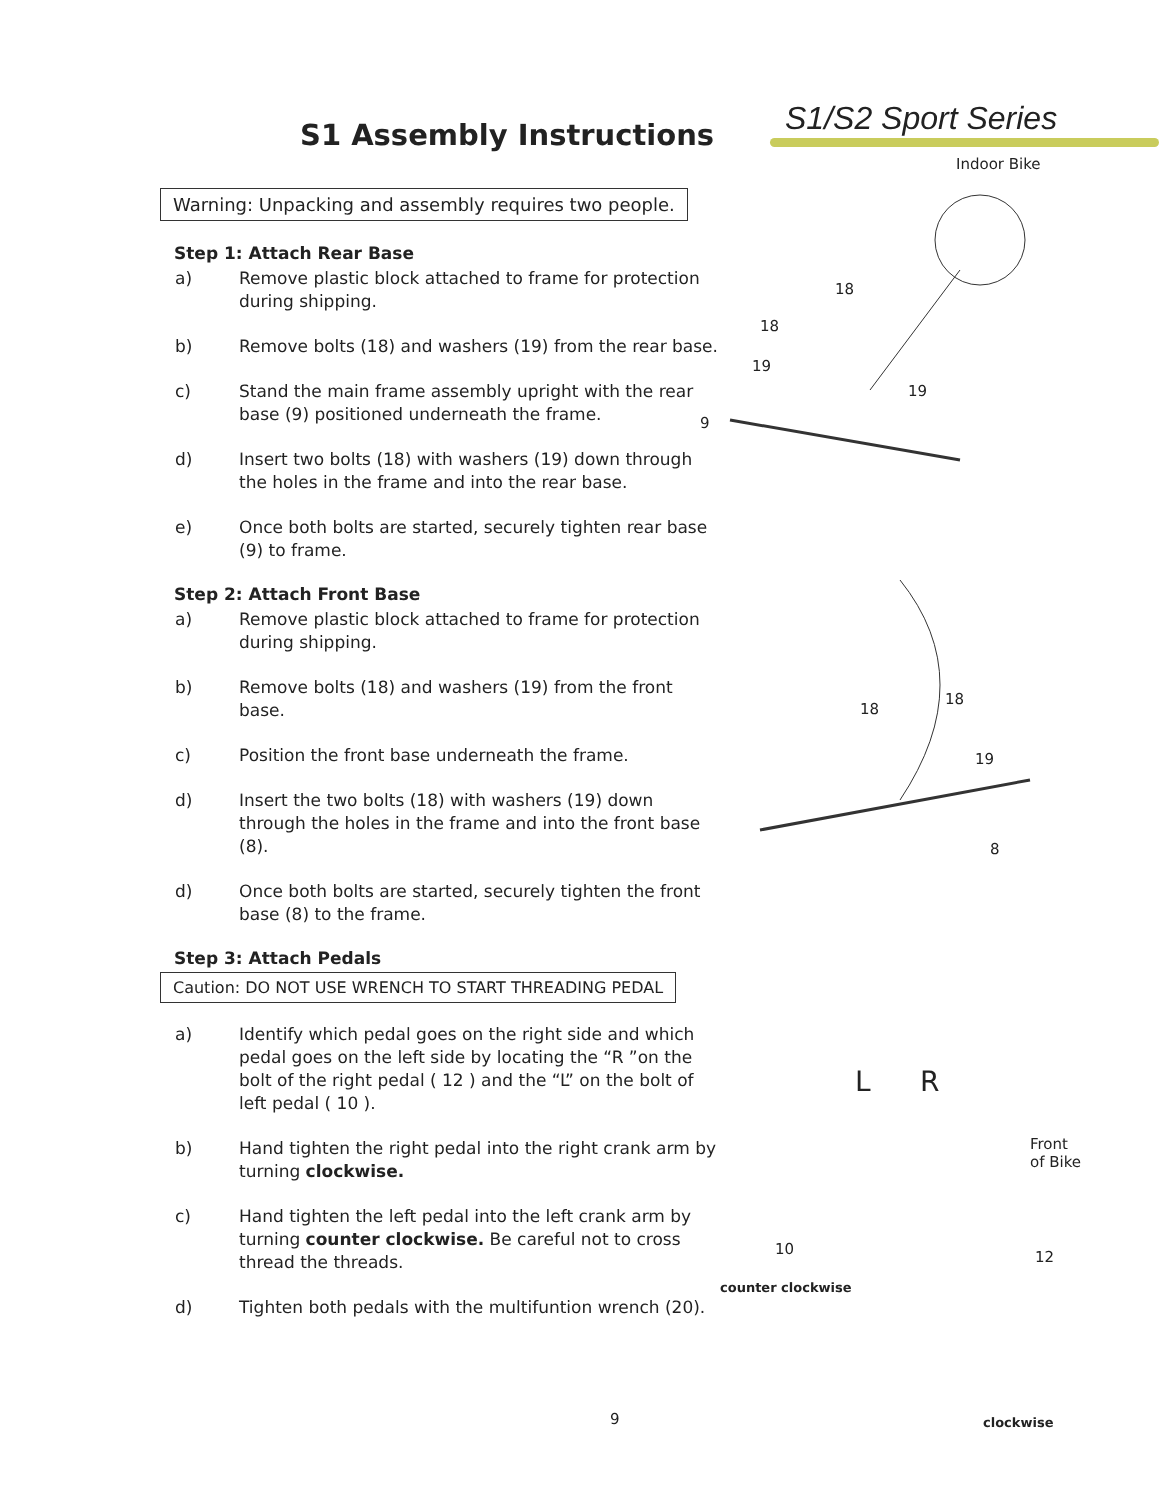S1/S2 Sport Series
Indoor Bike
S1 Assembly Instructions
Warning: Unpacking and assembly requires two people.
Step 1: Attach Rear Base
a) Remove plastic block attached to frame for protection during shipping.
b) Remove bolts (18) and washers (19) from the rear base.
c) Stand the main frame assembly upright with the rear base (9) positioned underneath the frame.
d) Insert two bolts (18) with washers (19) down through the holes in the frame and into the rear base.
e) Once both bolts are started, securely tighten rear base (9) to frame.
Step 2: Attach Front Base
a) Remove plastic block attached to frame for protection during shipping.
b) Remove bolts (18) and washers (19) from the front base.
c) Position the front base underneath the frame.
d) Insert the two bolts (18) with washers (19) down through the holes in the frame and into the front base (8).
d) Once both bolts are started, securely tighten the front base (8) to the frame.
Step 3: Attach Pedals
Caution: DO NOT USE WRENCH TO START THREADING PEDAL
a) Identify which pedal goes on the right side and which pedal goes on the left side by locating the “R ”on the bolt of the right pedal ( 12 ) and the “L” on the bolt of left pedal ( 10 ).
b) Hand tighten the right pedal into the right crank arm by turning clockwise.
c) Hand tighten the left pedal into the left crank arm by turning counter clockwise. Be careful not to cross thread the threads.
d) Tighten both pedals with the multifuntion wrench (20).
18
18
19
19
9
18
18
19
8
L R
Front
of Bike
10 12
counter clockwise
clockwise
9